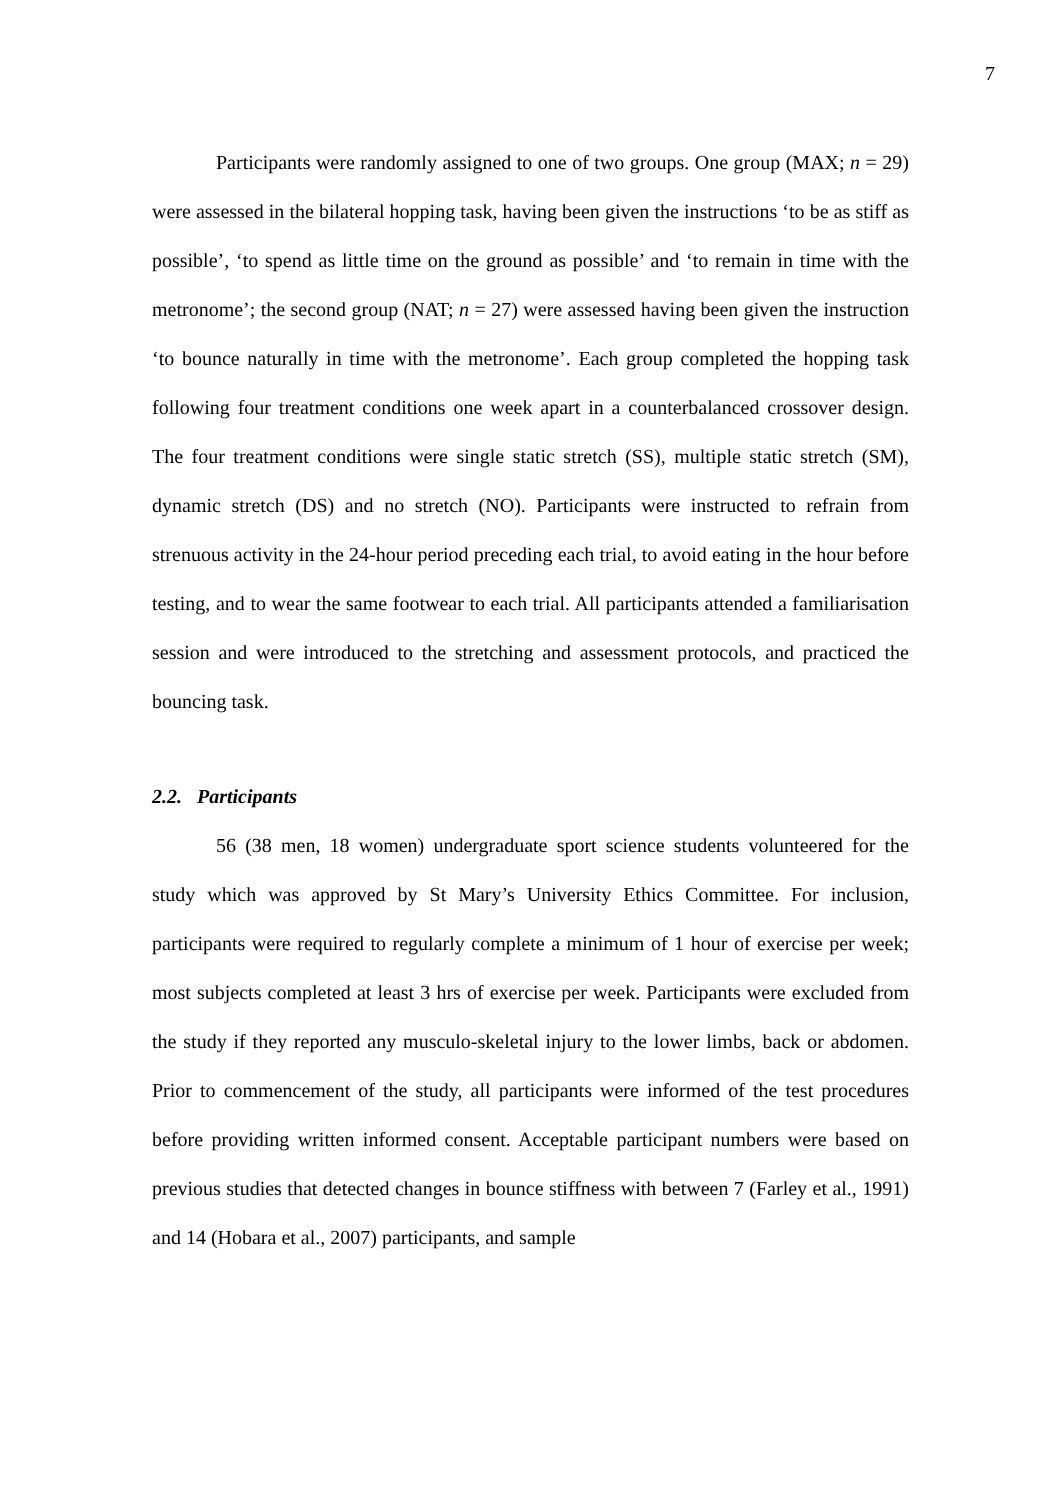7
Participants were randomly assigned to one of two groups. One group (MAX; n = 29) were assessed in the bilateral hopping task, having been given the instructions ‘to be as stiff as possible’, ‘to spend as little time on the ground as possible’ and ‘to remain in time with the metronome’; the second group (NAT; n = 27) were assessed having been given the instruction ‘to bounce naturally in time with the metronome’. Each group completed the hopping task following four treatment conditions one week apart in a counterbalanced crossover design. The four treatment conditions were single static stretch (SS), multiple static stretch (SM), dynamic stretch (DS) and no stretch (NO). Participants were instructed to refrain from strenuous activity in the 24-hour period preceding each trial, to avoid eating in the hour before testing, and to wear the same footwear to each trial. All participants attended a familiarisation session and were introduced to the stretching and assessment protocols, and practiced the bouncing task.
2.2. Participants
56 (38 men, 18 women) undergraduate sport science students volunteered for the study which was approved by St Mary’s University Ethics Committee. For inclusion, participants were required to regularly complete a minimum of 1 hour of exercise per week; most subjects completed at least 3 hrs of exercise per week. Participants were excluded from the study if they reported any musculo-skeletal injury to the lower limbs, back or abdomen. Prior to commencement of the study, all participants were informed of the test procedures before providing written informed consent. Acceptable participant numbers were based on previous studies that detected changes in bounce stiffness with between 7 (Farley et al., 1991) and 14 (Hobara et al., 2007) participants, and sample